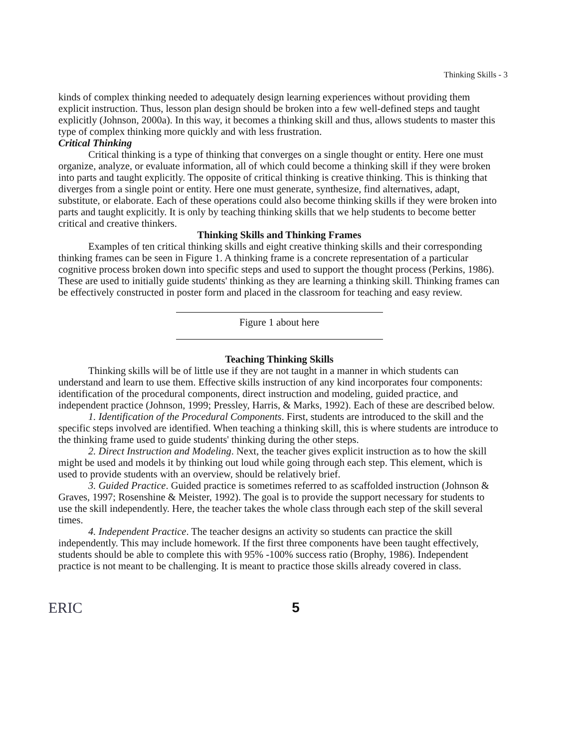Thinking Skills - 3
kinds of complex thinking needed to adequately design learning experiences without providing them explicit instruction. Thus, lesson plan design should be broken into a few well-defined steps and taught explicitly (Johnson, 2000a). In this way, it becomes a thinking skill and thus, allows students to master this type of complex thinking more quickly and with less frustration.
Critical Thinking
Critical thinking is a type of thinking that converges on a single thought or entity. Here one must organize, analyze, or evaluate information, all of which could become a thinking skill if they were broken into parts and taught explicitly. The opposite of critical thinking is creative thinking. This is thinking that diverges from a single point or entity. Here one must generate, synthesize, find alternatives, adapt, substitute, or elaborate. Each of these operations could also become thinking skills if they were broken into parts and taught explicitly. It is only by teaching thinking skills that we help students to become better critical and creative thinkers.
Thinking Skills and Thinking Frames
Examples of ten critical thinking skills and eight creative thinking skills and their corresponding thinking frames can be seen in Figure 1. A thinking frame is a concrete representation of a particular cognitive process broken down into specific steps and used to support the thought process (Perkins, 1986). These are used to initially guide students' thinking as they are learning a thinking skill. Thinking frames can be effectively constructed in poster form and placed in the classroom for teaching and easy review.
Figure 1 about here
Teaching Thinking Skills
Thinking skills will be of little use if they are not taught in a manner in which students can understand and learn to use them. Effective skills instruction of any kind incorporates four components: identification of the procedural components, direct instruction and modeling, guided practice, and independent practice (Johnson, 1999; Pressley, Harris, & Marks, 1992). Each of these are described below.
1. Identification of the Procedural Components. First, students are introduced to the skill and the specific steps involved are identified. When teaching a thinking skill, this is where students are introduce to the thinking frame used to guide students' thinking during the other steps.
2. Direct Instruction and Modeling. Next, the teacher gives explicit instruction as to how the skill might be used and models it by thinking out loud while going through each step. This element, which is used to provide students with an overview, should be relatively brief.
3. Guided Practice. Guided practice is sometimes referred to as scaffolded instruction (Johnson & Graves, 1997; Rosenshine & Meister, 1992). The goal is to provide the support necessary for students to use the skill independently. Here, the teacher takes the whole class through each step of the skill several times.
4. Independent Practice. The teacher designs an activity so students can practice the skill independently. This may include homework. If the first three components have been taught effectively, students should be able to complete this with 95% -100% success ratio (Brophy, 1986). Independent practice is not meant to be challenging. It is meant to practice those skills already covered in class.
ERIC 5